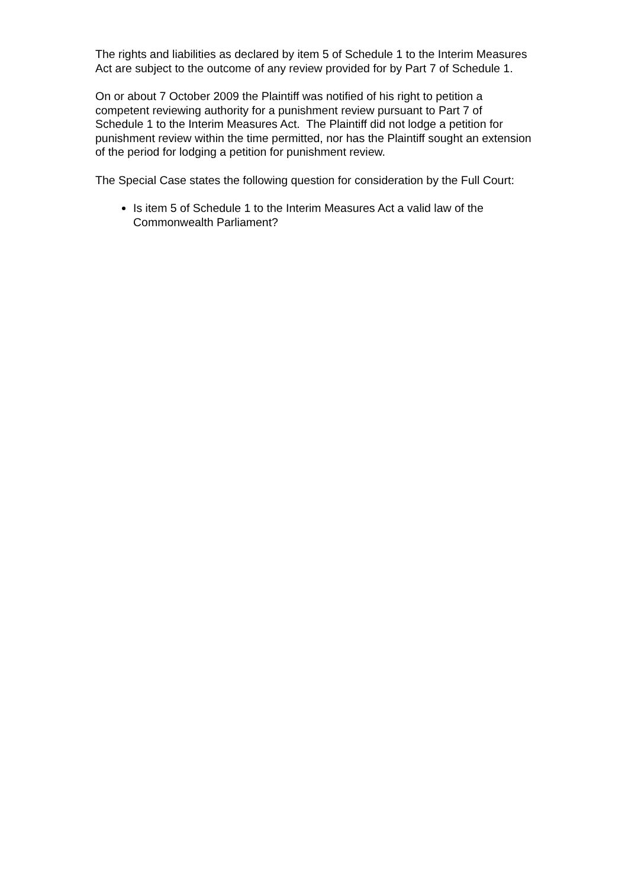The rights and liabilities as declared by item 5 of Schedule 1 to the Interim Measures Act are subject to the outcome of any review provided for by Part 7 of Schedule 1.
On or about 7 October 2009 the Plaintiff was notified of his right to petition a competent reviewing authority for a punishment review pursuant to Part 7 of Schedule 1 to the Interim Measures Act. The Plaintiff did not lodge a petition for punishment review within the time permitted, nor has the Plaintiff sought an extension of the period for lodging a petition for punishment review.
The Special Case states the following question for consideration by the Full Court:
Is item 5 of Schedule 1 to the Interim Measures Act a valid law of the Commonwealth Parliament?